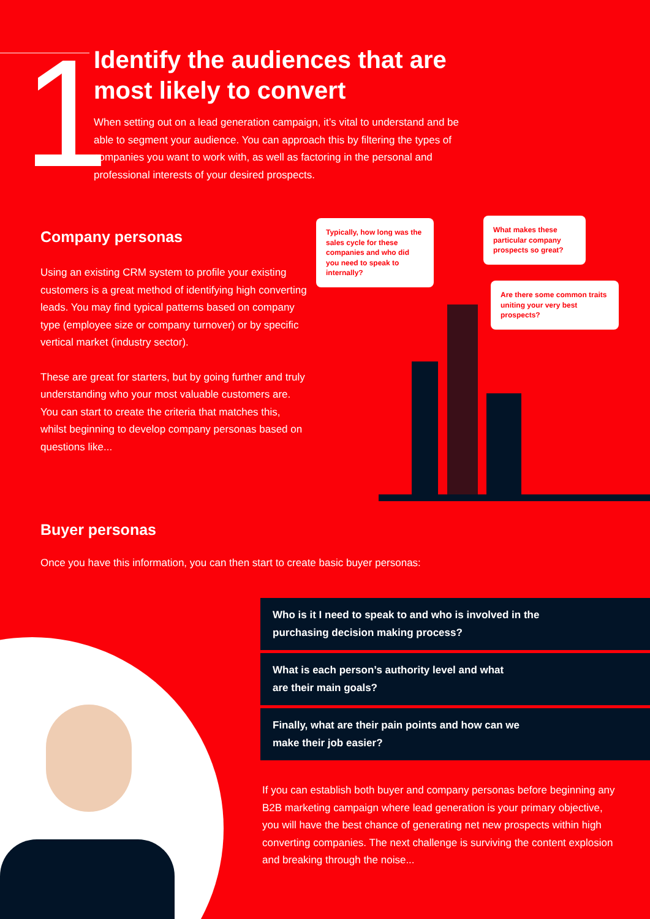1
Identify the audiences that are most likely to convert
When setting out on a lead generation campaign, it’s vital to understand and be able to segment your audience. You can approach this by filtering the types of companies you want to work with, as well as factoring in the personal and professional interests of your desired prospects.
Company personas
Using an existing CRM system to profile your existing customers is a great method of identifying high converting leads. You may find typical patterns based on company type (employee size or company turnover) or by specific vertical market (industry sector).
These are great for starters, but by going further and truly understanding who your most valuable customers are. You can start to create the criteria that matches this, whilst beginning to develop company personas based on questions like...
Typically, how long was the sales cycle for these companies and who did you need to speak to internally?
What makes these particular company prospects so great?
Are there some common traits uniting your very best prospects?
Buyer personas
Once you have this information, you can then start to create basic buyer personas:
Who is it I need to speak to and who is involved in the
purchasing decision making process?
What is each person’s authority level and what
are their main goals?
Finally, what are their pain points and how can we
make their job easier?
If you can establish both buyer and company personas before beginning any B2B marketing campaign where lead generation is your primary objective, you will have the best chance of generating net new prospects within high converting companies. The next challenge is surviving the content explosion and breaking through the noise...